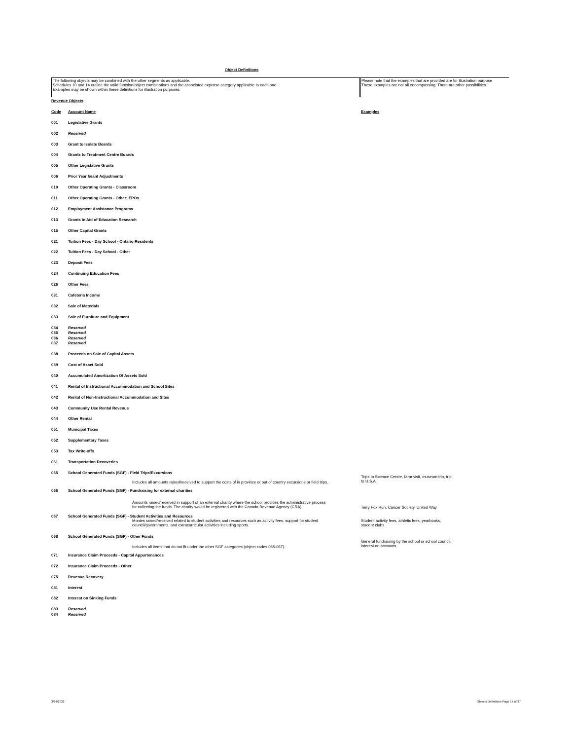Object Definitions
The following objects may be combined with the other segments as applicable.
Schedules 10 and 14 outline the valid function/object combinations and the associated expense category applicable to each one.
Examples may be shown within these definitions for illustration purposes.
Please note that the examples that are provided are for illustration purpose
These examples are not all encompassing. There are other possibilities.
| Revenue Objects | | |
| Code | Account Name | Examples |
| 001 | Legislative Grants | |
| 002 | Reserved | |
| 003 | Grant to Isolate Boards | |
| 004 | Grants to Treatment Centre Boards | |
| 005 | Other Legislative Grants | |
| 006 | Prior Year Grant Adjustments | |
| 010 | Other Operating Grants - Classroom | |
| 011 | Other Operating Grants - Other; EPOs | |
| 012 | Employment Assistance Programs | |
| 013 | Grants in Aid of Education Research | |
| 015 | Other Capital Grants | |
| 021 | Tuition Fees - Day School - Ontario Residents | |
| 022 | Tuition Fees - Day School - Other | |
| 023 | Deposit Fees | |
| 024 | Continuing Education Fees | |
| 026 | Other Fees | |
| 031 | Cafeteria Income | |
| 032 | Sale of Materials | |
| 033 | Sale of Furniture and Equipment | |
| 034 | Reserved | |
| 035 | Reserved | |
| 036 | Reserved | |
| 037 | Reserved | |
| 038 | Proceeds on Sale of Capital Assets | |
| 039 | Cost of Asset Sold | |
| 040 | Accumulated Amortization Of Assets Sold | |
| 041 | Rental of Instructional Accommodation and School Sites | |
| 042 | Rental of Non-Instructional Accommodation and Sites | |
| 043 | Community Use Rental Revenue | |
| 044 | Other Rental | |
| 051 | Municipal Taxes | |
| 052 | Supplementary Taxes | |
| 053 | Tax Write-offs | |
| 061 | Transportation Recoveries | |
| 065 | School Generated Funds (SGF) - Field Trips/Excursions Includes all amounts raised/received to support the costs of in province or out of country excursions or field trips. | Trips to Science Centre, farm visit, museum trip, trip to U.S.A. |
| 066 | School Generated Funds (SGF) - Fundraising for external charities Amounts raised/received in support of an external charity where the school provides the administrative process for collecting the funds. The charity would be registered with the Canada Revenue Agency (CRA). | Terry Fox Run, Cancer Society, United Way |
| 067 | School Generated Funds (SGF) - Student Activities and Resources Monies raised/received related to student activities and resources such as activity fees, support for student council/governments, and extracurricular activities including sports. | Student activity fees, athletic fees, yearbooks, student clubs |
| 068 | School Generated Funds (SGF) - Other Funds Includes all items that do not fit under the other SGF categories (object codes 065-067). | General fundraising by the school or school council, interest on accounts |
| 071 | Insurance Claim Proceeds - Capital Appurtenances | |
| 072 | Insurance Claim Proceeds - Other | |
| 075 | Revenue Recovery | |
| 081 | Interest | |
| 082 | Interest on Sinking Funds | |
| 083 | Reserved | |
| 084 | Reserved | |
3/24/2022
Objects Definitions Page 17 of 37